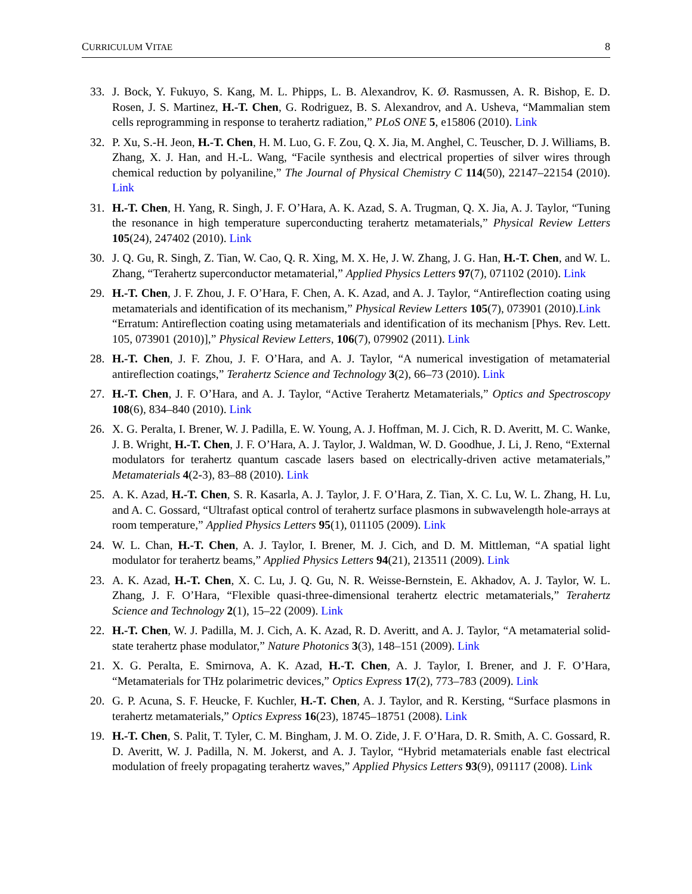CURRICULUM VITAE 8
33. J. Bock, Y. Fukuyo, S. Kang, M. L. Phipps, L. B. Alexandrov, K. Ø. Rasmussen, A. R. Bishop, E. D. Rosen, J. S. Martinez, H.-T. Chen, G. Rodriguez, B. S. Alexandrov, and A. Usheva, “Mammalian stem cells reprogramming in response to terahertz radiation,” PLoS ONE 5, e15806 (2010). Link
32. P. Xu, S.-H. Jeon, H.-T. Chen, H. M. Luo, G. F. Zou, Q. X. Jia, M. Anghel, C. Teuscher, D. J. Williams, B. Zhang, X. J. Han, and H.-L. Wang, “Facile synthesis and electrical properties of silver wires through chemical reduction by polyaniline,” The Journal of Physical Chemistry C 114(50), 22147–22154 (2010). Link
31. H.-T. Chen, H. Yang, R. Singh, J. F. O’Hara, A. K. Azad, S. A. Trugman, Q. X. Jia, A. J. Taylor, “Tuning the resonance in high temperature superconducting terahertz metamaterials,” Physical Review Letters 105(24), 247402 (2010). Link
30. J. Q. Gu, R. Singh, Z. Tian, W. Cao, Q. R. Xing, M. X. He, J. W. Zhang, J. G. Han, H.-T. Chen, and W. L. Zhang, “Terahertz superconductor metamaterial,” Applied Physics Letters 97(7), 071102 (2010). Link
29. H.-T. Chen, J. F. Zhou, J. F. O’Hara, F. Chen, A. K. Azad, and A. J. Taylor, “Antireflection coating using metamaterials and identification of its mechanism,” Physical Review Letters 105(7), 073901 (2010).Link
“Erratum: Antireflection coating using metamaterials and identification of its mechanism [Phys. Rev. Lett. 105, 073901 (2010)],” Physical Review Letters, 106(7), 079902 (2011). Link
28. H.-T. Chen, J. F. Zhou, J. F. O’Hara, and A. J. Taylor, “A numerical investigation of metamaterial antireflection coatings,” Terahertz Science and Technology 3(2), 66–73 (2010). Link
27. H.-T. Chen, J. F. O’Hara, and A. J. Taylor, “Active Terahertz Metamaterials,” Optics and Spectroscopy 108(6), 834–840 (2010). Link
26. X. G. Peralta, I. Brener, W. J. Padilla, E. W. Young, A. J. Hoffman, M. J. Cich, R. D. Averitt, M. C. Wanke, J. B. Wright, H.-T. Chen, J. F. O’Hara, A. J. Taylor, J. Waldman, W. D. Goodhue, J. Li, J. Reno, “External modulators for terahertz quantum cascade lasers based on electrically-driven active metamaterials,” Metamaterials 4(2-3), 83–88 (2010). Link
25. A. K. Azad, H.-T. Chen, S. R. Kasarla, A. J. Taylor, J. F. O’Hara, Z. Tian, X. C. Lu, W. L. Zhang, H. Lu, and A. C. Gossard, “Ultrafast optical control of terahertz surface plasmons in subwavelength hole-arrays at room temperature,” Applied Physics Letters 95(1), 011105 (2009). Link
24. W. L. Chan, H.-T. Chen, A. J. Taylor, I. Brener, M. J. Cich, and D. M. Mittleman, “A spatial light modulator for terahertz beams,” Applied Physics Letters 94(21), 213511 (2009). Link
23. A. K. Azad, H.-T. Chen, X. C. Lu, J. Q. Gu, N. R. Weisse-Bernstein, E. Akhadov, A. J. Taylor, W. L. Zhang, J. F. O’Hara, “Flexible quasi-three-dimensional terahertz electric metamaterials,” Terahertz Science and Technology 2(1), 15–22 (2009). Link
22. H.-T. Chen, W. J. Padilla, M. J. Cich, A. K. Azad, R. D. Averitt, and A. J. Taylor, “A metamaterial solid-state terahertz phase modulator,” Nature Photonics 3(3), 148–151 (2009). Link
21. X. G. Peralta, E. Smirnova, A. K. Azad, H.-T. Chen, A. J. Taylor, I. Brener, and J. F. O’Hara, “Metamaterials for THz polarimetric devices,” Optics Express 17(2), 773–783 (2009). Link
20. G. P. Acuna, S. F. Heucke, F. Kuchler, H.-T. Chen, A. J. Taylor, and R. Kersting, “Surface plasmons in terahertz metamaterials,” Optics Express 16(23), 18745–18751 (2008). Link
19. H.-T. Chen, S. Palit, T. Tyler, C. M. Bingham, J. M. O. Zide, J. F. O’Hara, D. R. Smith, A. C. Gossard, R. D. Averitt, W. J. Padilla, N. M. Jokerst, and A. J. Taylor, “Hybrid metamaterials enable fast electrical modulation of freely propagating terahertz waves,” Applied Physics Letters 93(9), 091117 (2008). Link